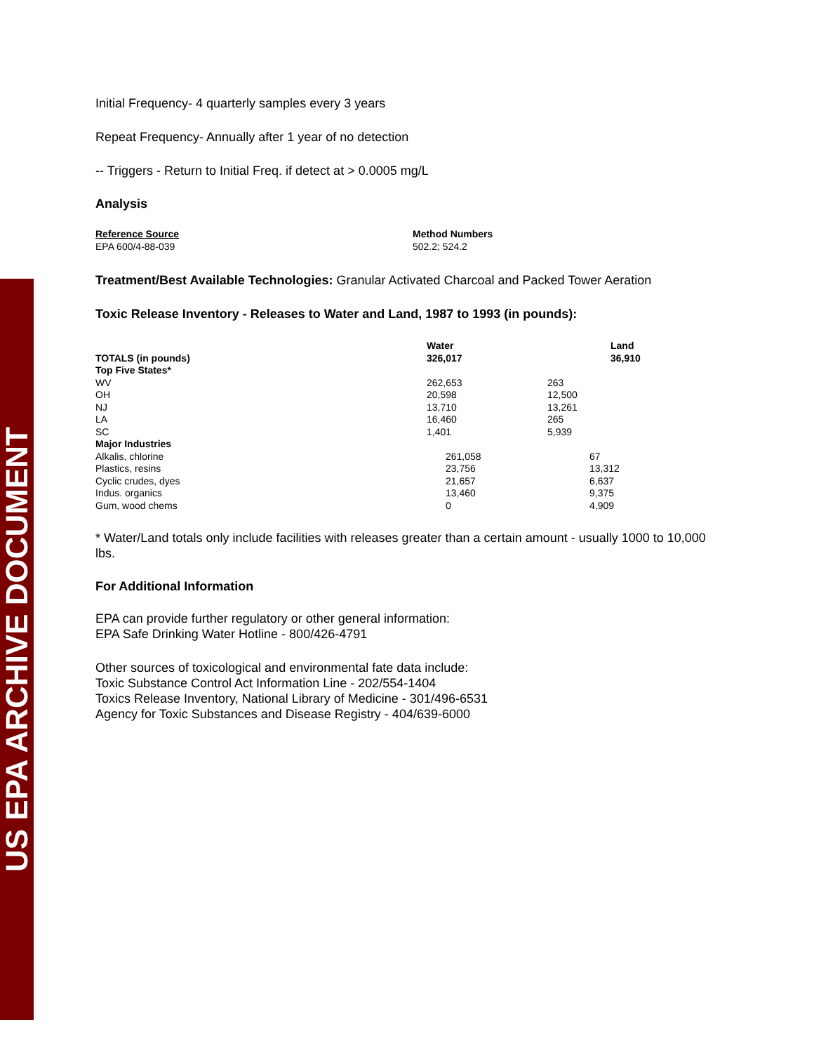US EPA ARCHIVE DOCUMENT
Initial Frequency- 4 quarterly samples every 3 years
Repeat Frequency- Annually after 1 year of no detection
-- Triggers - Return to Initial Freq. if detect at > 0.0005 mg/L
Analysis
| Reference Source | Method Numbers |
| EPA 600/4-88-039 | 502.2; 524.2 |
Treatment/Best Available Technologies: Granular Activated Charcoal and Packed Tower Aeration
Toxic Release Inventory - Releases to Water and Land, 1987 to 1993 (in pounds):
| TOTALS (in pounds) | Water 326,017 | Land 36,910 |
| Top Five States* | | |
| WV | 262,653 | 263 |
| OH | 20,598 | 12,500 |
| NJ | 13,710 | 13,261 |
| LA | 16,460 | 265 |
| SC | 1,401 | 5,939 |
| Major Industries | | |
| Alkalis, chlorine | 261,058 | 67 |
| Plastics, resins | 23,756 | 13,312 |
| Cyclic crudes, dyes | 21,657 | 6,637 |
| Indus. organics | 13,460 | 9,375 |
| Gum, wood chems | 0 | 4,909 |
* Water/Land totals only include facilities with releases greater than a certain amount - usually 1000 to 10,000 lbs.
For Additional Information
EPA can provide further regulatory or other general information:
EPA Safe Drinking Water Hotline - 800/426-4791
Other sources of toxicological and environmental fate data include:
Toxic Substance Control Act Information Line - 202/554-1404
Toxics Release Inventory, National Library of Medicine - 301/496-6531
Agency for Toxic Substances and Disease Registry - 404/639-6000